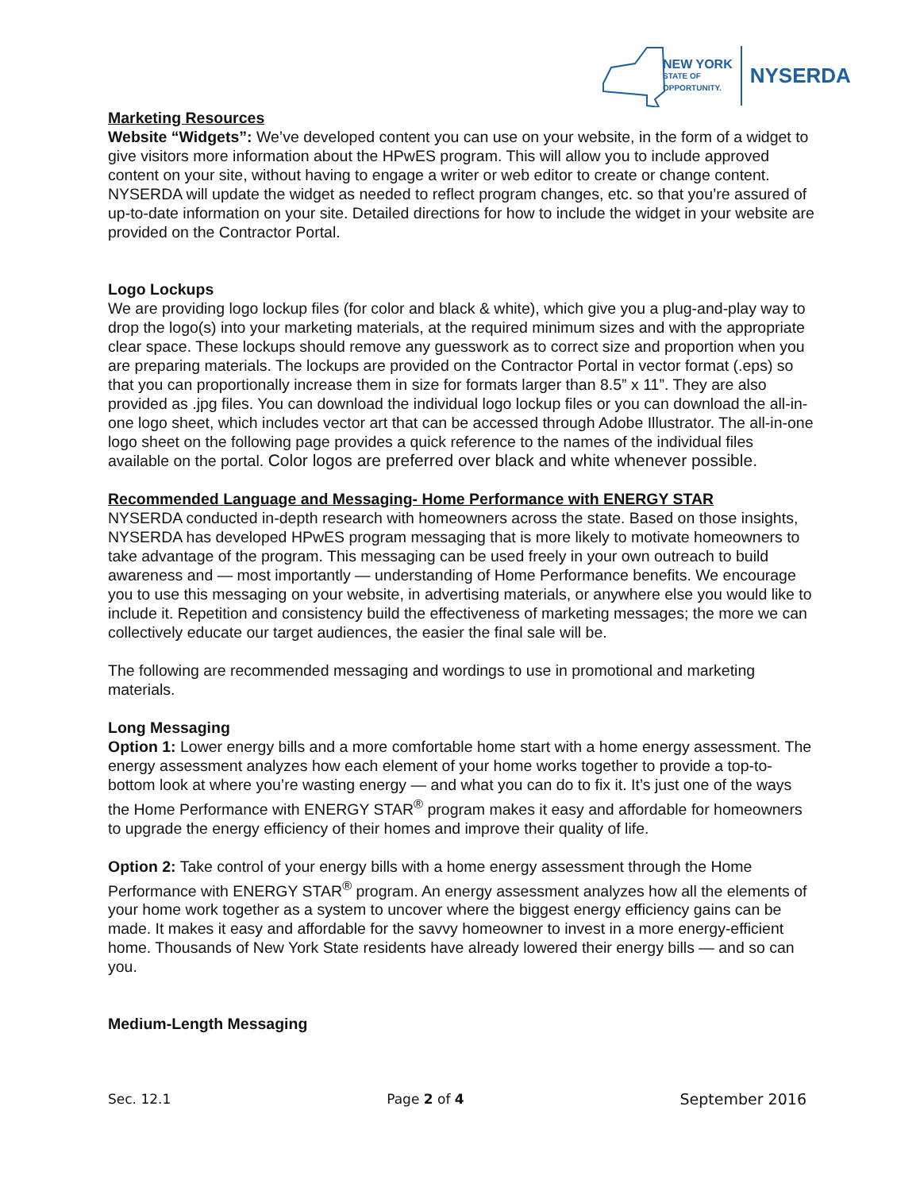NEW YORK
STATE OF
OPPORTUNITY.
NYSERDA
Marketing Resources
Website “Widgets”: We’ve developed content you can use on your website, in the form of a widget to give visitors more information about the HPwES program. This will allow you to include approved content on your site, without having to engage a writer or web editor to create or change content. NYSERDA will update the widget as needed to reflect program changes, etc. so that you’re assured of up-to-date information on your site. Detailed directions for how to include the widget in your website are provided on the Contractor Portal.
Logo Lockups
We are providing logo lockup files (for color and black & white), which give you a plug-and-play way to drop the logo(s) into your marketing materials, at the required minimum sizes and with the appropriate clear space. These lockups should remove any guesswork as to correct size and proportion when you are preparing materials. The lockups are provided on the Contractor Portal in vector format (.eps) so that you can proportionally increase them in size for formats larger than 8.5” x 11”. They are also provided as .jpg files. You can download the individual logo lockup files or you can download the all-in-one logo sheet, which includes vector art that can be accessed through Adobe Illustrator. The all-in-one logo sheet on the following page provides a quick reference to the names of the individual files available on the portal. Color logos are preferred over black and white whenever possible.
Recommended Language and Messaging- Home Performance with ENERGY STAR
NYSERDA conducted in-depth research with homeowners across the state. Based on those insights, NYSERDA has developed HPwES program messaging that is more likely to motivate homeowners to take advantage of the program. This messaging can be used freely in your own outreach to build awareness and — most importantly — understanding of Home Performance benefits. We encourage you to use this messaging on your website, in advertising materials, or anywhere else you would like to include it. Repetition and consistency build the effectiveness of marketing messages; the more we can collectively educate our target audiences, the easier the final sale will be.
The following are recommended messaging and wordings to use in promotional and marketing materials.
Long Messaging
Option 1: Lower energy bills and a more comfortable home start with a home energy assessment. The energy assessment analyzes how each element of your home works together to provide a top-to-bottom look at where you’re wasting energy — and what you can do to fix it. It’s just one of the ways the Home Performance with ENERGY STAR<sup>®</sup> program makes it easy and affordable for homeowners to upgrade the energy efficiency of their homes and improve their quality of life.
Option 2: Take control of your energy bills with a home energy assessment through the Home Performance with ENERGY STAR<sup>®</sup> program. An energy assessment analyzes how all the elements of your home work together as a system to uncover where the biggest energy efficiency gains can be made. It makes it easy and affordable for the savvy homeowner to invest in a more energy-efficient home. Thousands of New York State residents have already lowered their energy bills — and so can you.
Medium-Length Messaging
Sec. 12.1 Page 2 of 4 September 2016